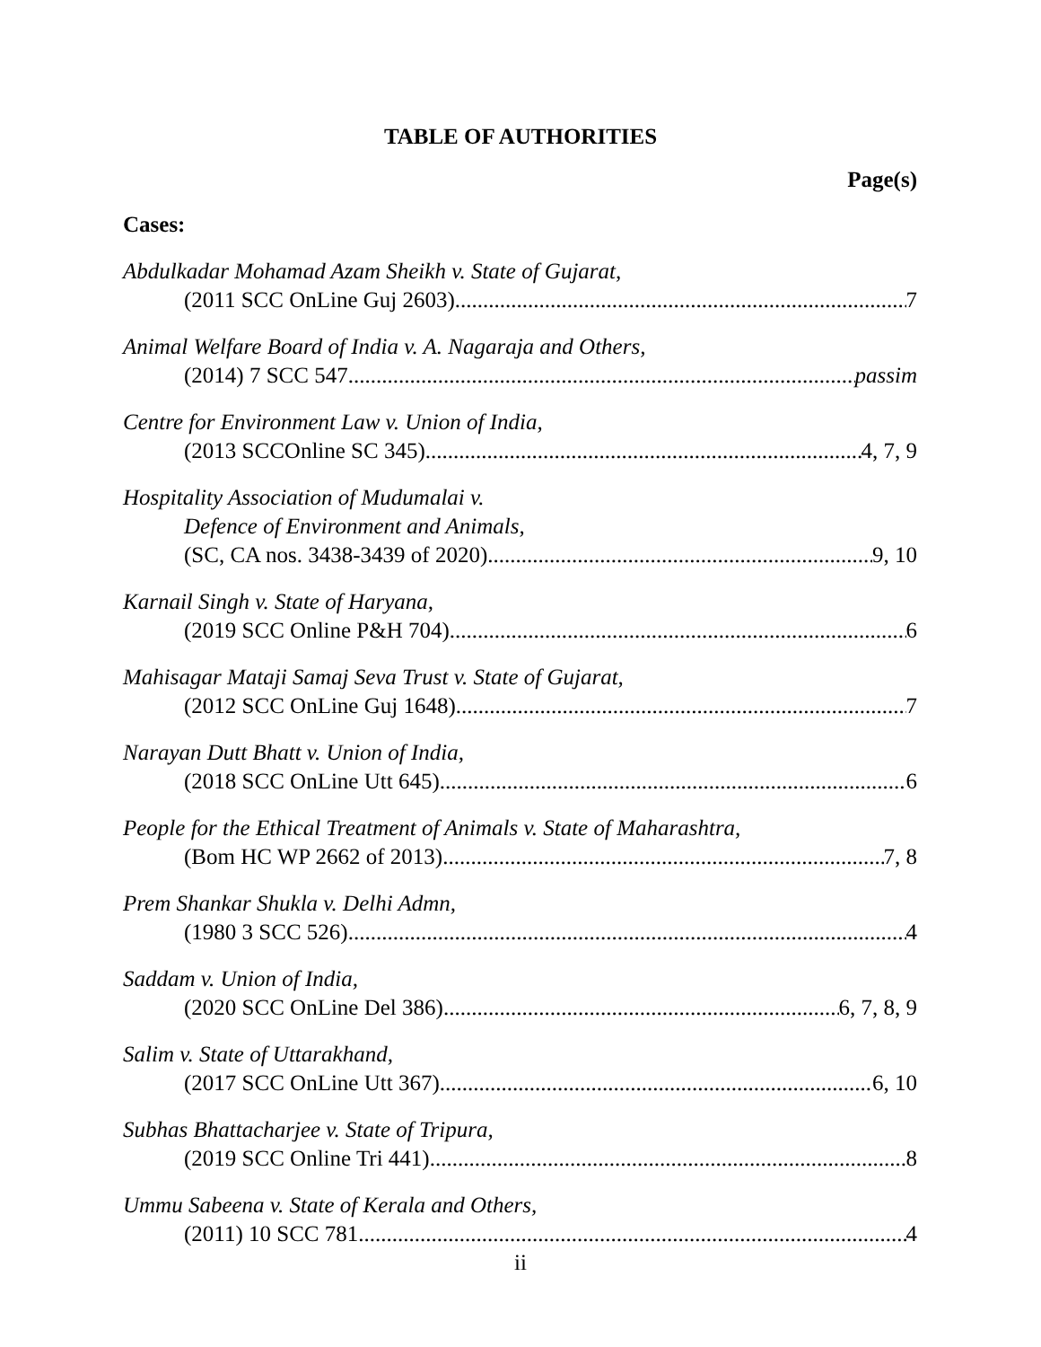TABLE OF AUTHORITIES
Page(s)
Cases:
Abdulkadar Mohamad Azam Sheikh v. State of Gujarat,
(2011 SCC OnLine Guj 2603) 7
Animal Welfare Board of India v. A. Nagaraja and Others,
(2014) 7 SCC 547 passim
Centre for Environment Law v. Union of India,
(2013 SCCOnline SC 345) 4, 7, 9
Hospitality Association of Mudumalai v.
Defence of Environment and Animals,
(SC, CA nos. 3438-3439 of 2020) 9, 10
Karnail Singh v. State of Haryana,
(2019 SCC Online P&H 704) 6
Mahisagar Mataji Samaj Seva Trust v. State of Gujarat,
(2012 SCC OnLine Guj 1648) 7
Narayan Dutt Bhatt v. Union of India,
(2018 SCC OnLine Utt 645) 6
People for the Ethical Treatment of Animals v. State of Maharashtra,
(Bom HC WP 2662 of 2013) 7, 8
Prem Shankar Shukla v. Delhi Admn,
(1980 3 SCC 526) 4
Saddam v. Union of India,
(2020 SCC OnLine Del 386) 6, 7, 8, 9
Salim v. State of Uttarakhand,
(2017 SCC OnLine Utt 367) 6, 10
Subhas Bhattacharjee v. State of Tripura,
(2019 SCC Online Tri 441) 8
Ummu Sabeena v. State of Kerala and Others,
(2011) 10 SCC 781 4
ii